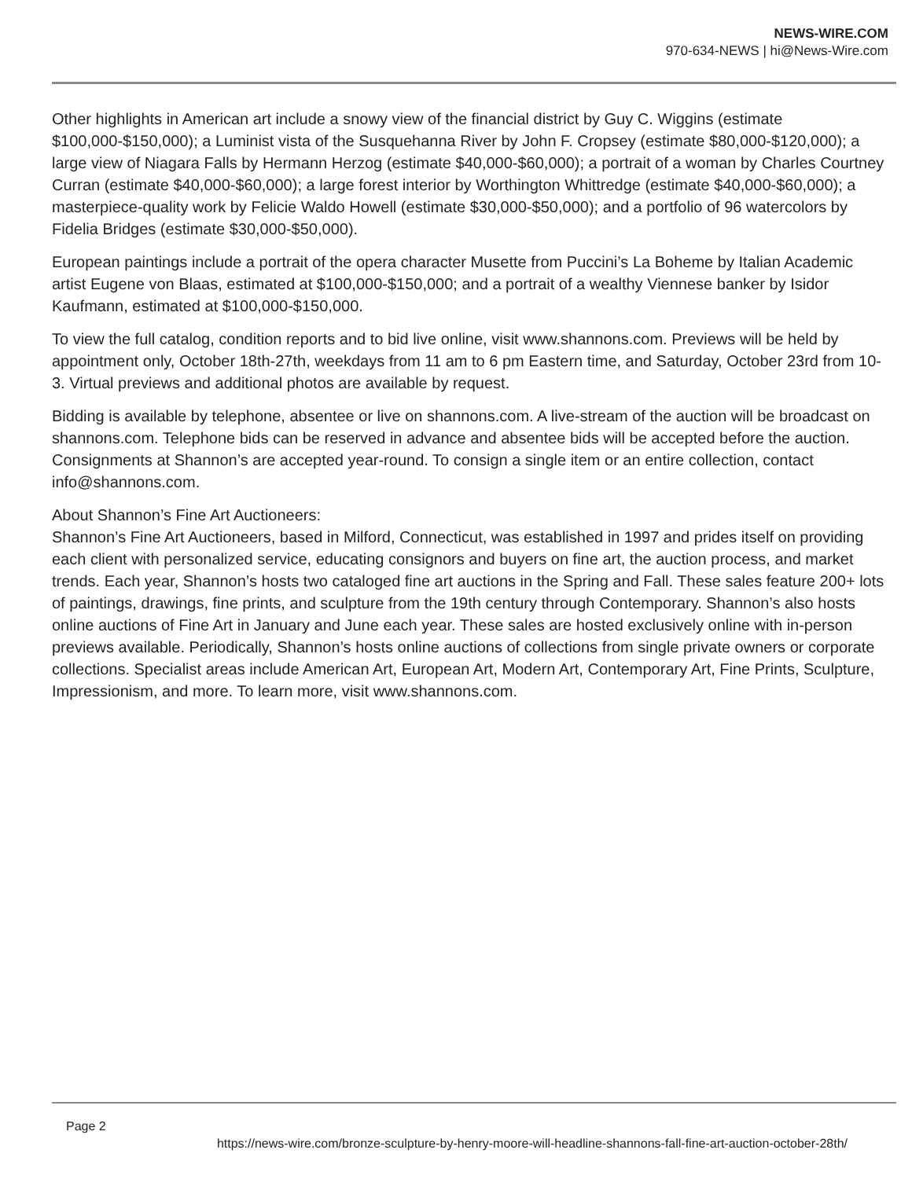NEWS-WIRE.COM
970-634-NEWS | hi@News-Wire.com
Other highlights in American art include a snowy view of the financial district by Guy C. Wiggins (estimate $100,000-$150,000); a Luminist vista of the Susquehanna River by John F. Cropsey (estimate $80,000-$120,000); a large view of Niagara Falls by Hermann Herzog (estimate $40,000-$60,000); a portrait of a woman by Charles Courtney Curran (estimate $40,000-$60,000); a large forest interior by Worthington Whittredge (estimate $40,000-$60,000); a masterpiece-quality work by Felicie Waldo Howell (estimate $30,000-$50,000); and a portfolio of 96 watercolors by Fidelia Bridges (estimate $30,000-$50,000).
European paintings include a portrait of the opera character Musette from Puccini’s La Boheme by Italian Academic artist Eugene von Blaas, estimated at $100,000-$150,000; and a portrait of a wealthy Viennese banker by Isidor Kaufmann, estimated at $100,000-$150,000.
To view the full catalog, condition reports and to bid live online, visit www.shannons.com. Previews will be held by appointment only, October 18th-27th, weekdays from 11 am to 6 pm Eastern time, and Saturday, October 23rd from 10-3. Virtual previews and additional photos are available by request.
Bidding is available by telephone, absentee or live on shannons.com. A live-stream of the auction will be broadcast on shannons.com. Telephone bids can be reserved in advance and absentee bids will be accepted before the auction. Consignments at Shannon’s are accepted year-round. To consign a single item or an entire collection, contact info@shannons.com.
About Shannon’s Fine Art Auctioneers:
Shannon’s Fine Art Auctioneers, based in Milford, Connecticut, was established in 1997 and prides itself on providing each client with personalized service, educating consignors and buyers on fine art, the auction process, and market trends. Each year, Shannon’s hosts two cataloged fine art auctions in the Spring and Fall. These sales feature 200+ lots of paintings, drawings, fine prints, and sculpture from the 19th century through Contemporary. Shannon’s also hosts online auctions of Fine Art in January and June each year. These sales are hosted exclusively online with in-person previews available. Periodically, Shannon’s hosts online auctions of collections from single private owners or corporate collections. Specialist areas include American Art, European Art, Modern Art, Contemporary Art, Fine Prints, Sculpture, Impressionism, and more. To learn more, visit www.shannons.com.
Page 2
https://news-wire.com/bronze-sculpture-by-henry-moore-will-headline-shannons-fall-fine-art-auction-october-28th/